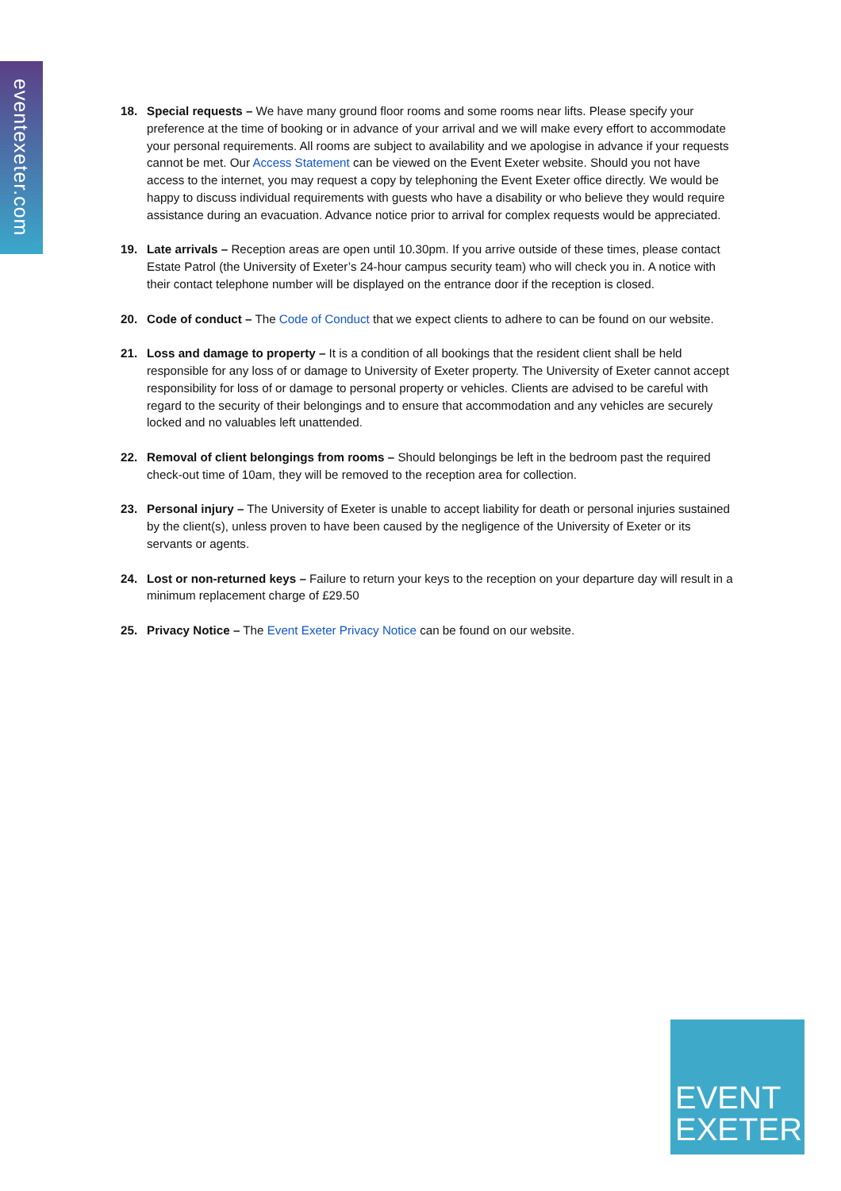eventexeter.com
18. Special requests – We have many ground floor rooms and some rooms near lifts. Please specify your preference at the time of booking or in advance of your arrival and we will make every effort to accommodate your personal requirements. All rooms are subject to availability and we apologise in advance if your requests cannot be met. Our Access Statement can be viewed on the Event Exeter website. Should you not have access to the internet, you may request a copy by telephoning the Event Exeter office directly. We would be happy to discuss individual requirements with guests who have a disability or who believe they would require assistance during an evacuation. Advance notice prior to arrival for complex requests would be appreciated.
19. Late arrivals – Reception areas are open until 10.30pm. If you arrive outside of these times, please contact Estate Patrol (the University of Exeter’s 24-hour campus security team) who will check you in. A notice with their contact telephone number will be displayed on the entrance door if the reception is closed.
20. Code of conduct – The Code of Conduct that we expect clients to adhere to can be found on our website.
21. Loss and damage to property – It is a condition of all bookings that the resident client shall be held responsible for any loss of or damage to University of Exeter property. The University of Exeter cannot accept responsibility for loss of or damage to personal property or vehicles. Clients are advised to be careful with regard to the security of their belongings and to ensure that accommodation and any vehicles are securely locked and no valuables left unattended.
22. Removal of client belongings from rooms – Should belongings be left in the bedroom past the required check-out time of 10am, they will be removed to the reception area for collection.
23. Personal injury – The University of Exeter is unable to accept liability for death or personal injuries sustained by the client(s), unless proven to have been caused by the negligence of the University of Exeter or its servants or agents.
24. Lost or non-returned keys – Failure to return your keys to the reception on your departure day will result in a minimum replacement charge of £29.50
25. Privacy Notice – The Event Exeter Privacy Notice can be found on our website.
EVENT
EXETER